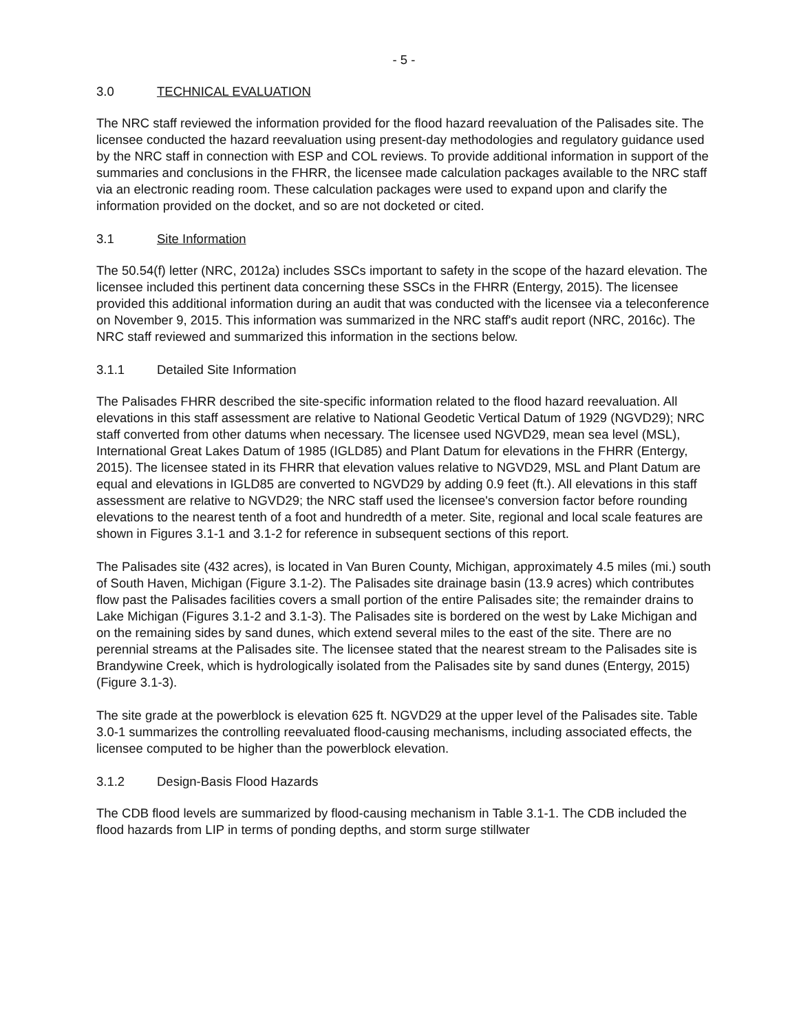- 5 -
3.0 TECHNICAL EVALUATION
The NRC staff reviewed the information provided for the flood hazard reevaluation of the Palisades site. The licensee conducted the hazard reevaluation using present-day methodologies and regulatory guidance used by the NRC staff in connection with ESP and COL reviews. To provide additional information in support of the summaries and conclusions in the FHRR, the licensee made calculation packages available to the NRC staff via an electronic reading room. These calculation packages were used to expand upon and clarify the information provided on the docket, and so are not docketed or cited.
3.1 Site Information
The 50.54(f) letter (NRC, 2012a) includes SSCs important to safety in the scope of the hazard elevation. The licensee included this pertinent data concerning these SSCs in the FHRR (Entergy, 2015). The licensee provided this additional information during an audit that was conducted with the licensee via a teleconference on November 9, 2015. This information was summarized in the NRC staff's audit report (NRC, 2016c). The NRC staff reviewed and summarized this information in the sections below.
3.1.1 Detailed Site Information
The Palisades FHRR described the site-specific information related to the flood hazard reevaluation. All elevations in this staff assessment are relative to National Geodetic Vertical Datum of 1929 (NGVD29); NRC staff converted from other datums when necessary. The licensee used NGVD29, mean sea level (MSL), International Great Lakes Datum of 1985 (IGLD85) and Plant Datum for elevations in the FHRR (Entergy, 2015). The licensee stated in its FHRR that elevation values relative to NGVD29, MSL and Plant Datum are equal and elevations in IGLD85 are converted to NGVD29 by adding 0.9 feet (ft.). All elevations in this staff assessment are relative to NGVD29; the NRC staff used the licensee's conversion factor before rounding elevations to the nearest tenth of a foot and hundredth of a meter. Site, regional and local scale features are shown in Figures 3.1-1 and 3.1-2 for reference in subsequent sections of this report.
The Palisades site (432 acres), is located in Van Buren County, Michigan, approximately 4.5 miles (mi.) south of South Haven, Michigan (Figure 3.1-2). The Palisades site drainage basin (13.9 acres) which contributes flow past the Palisades facilities covers a small portion of the entire Palisades site; the remainder drains to Lake Michigan (Figures 3.1-2 and 3.1-3). The Palisades site is bordered on the west by Lake Michigan and on the remaining sides by sand dunes, which extend several miles to the east of the site. There are no perennial streams at the Palisades site. The licensee stated that the nearest stream to the Palisades site is Brandywine Creek, which is hydrologically isolated from the Palisades site by sand dunes (Entergy, 2015) (Figure 3.1-3).
The site grade at the powerblock is elevation 625 ft. NGVD29 at the upper level of the Palisades site. Table 3.0-1 summarizes the controlling reevaluated flood-causing mechanisms, including associated effects, the licensee computed to be higher than the powerblock elevation.
3.1.2 Design-Basis Flood Hazards
The CDB flood levels are summarized by flood-causing mechanism in Table 3.1-1. The CDB included the flood hazards from LIP in terms of ponding depths, and storm surge stillwater